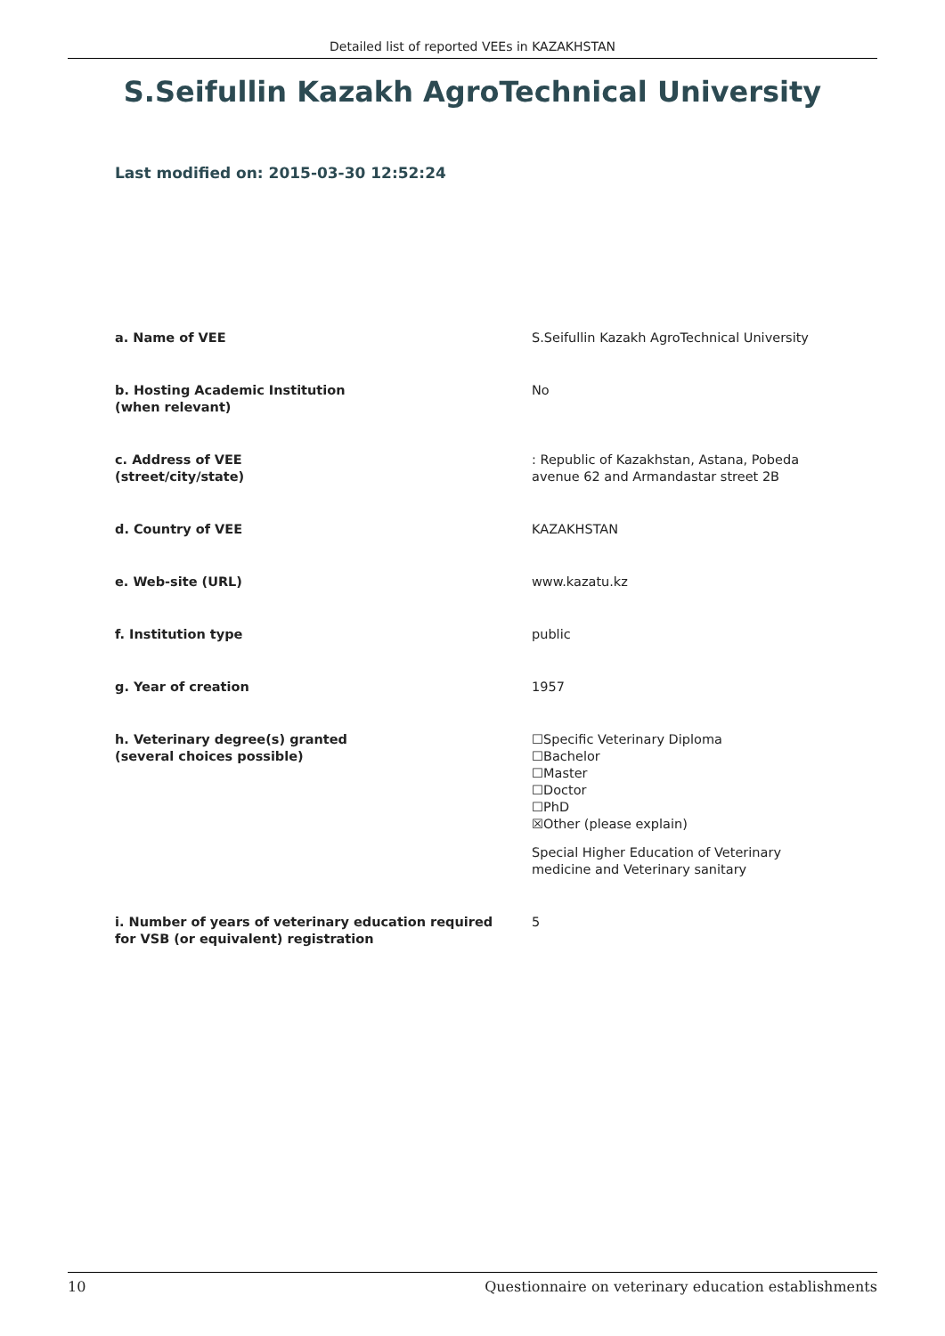Detailed list of reported VEEs in KAZAKHSTAN
S.Seifullin Kazakh AgroTechnical University
Last modified on: 2015-03-30 12:52:24
| a. Name of VEE | S.Seifullin Kazakh AgroTechnical University |
| b. Hosting Academic Institution (when relevant) | No |
| c. Address of VEE (street/city/state) | : Republic of Kazakhstan, Astana, Pobeda avenue 62 and Armandastar street 2B |
| d. Country of VEE | KAZAKHSTAN |
| e. Web-site (URL) | www.kazatu.kz |
| f. Institution type | public |
| g. Year of creation | 1957 |
| h. Veterinary degree(s) granted (several choices possible) | ☐Specific Veterinary Diploma ☐Bachelor ☐Master ☐Doctor ☐PhD ☒Other (please explain) Special Higher Education of Veterinary medicine and Veterinary sanitary |
| i. Number of years of veterinary education required for VSB (or equivalent) registration | 5 |
10 Questionnaire on veterinary education establishments